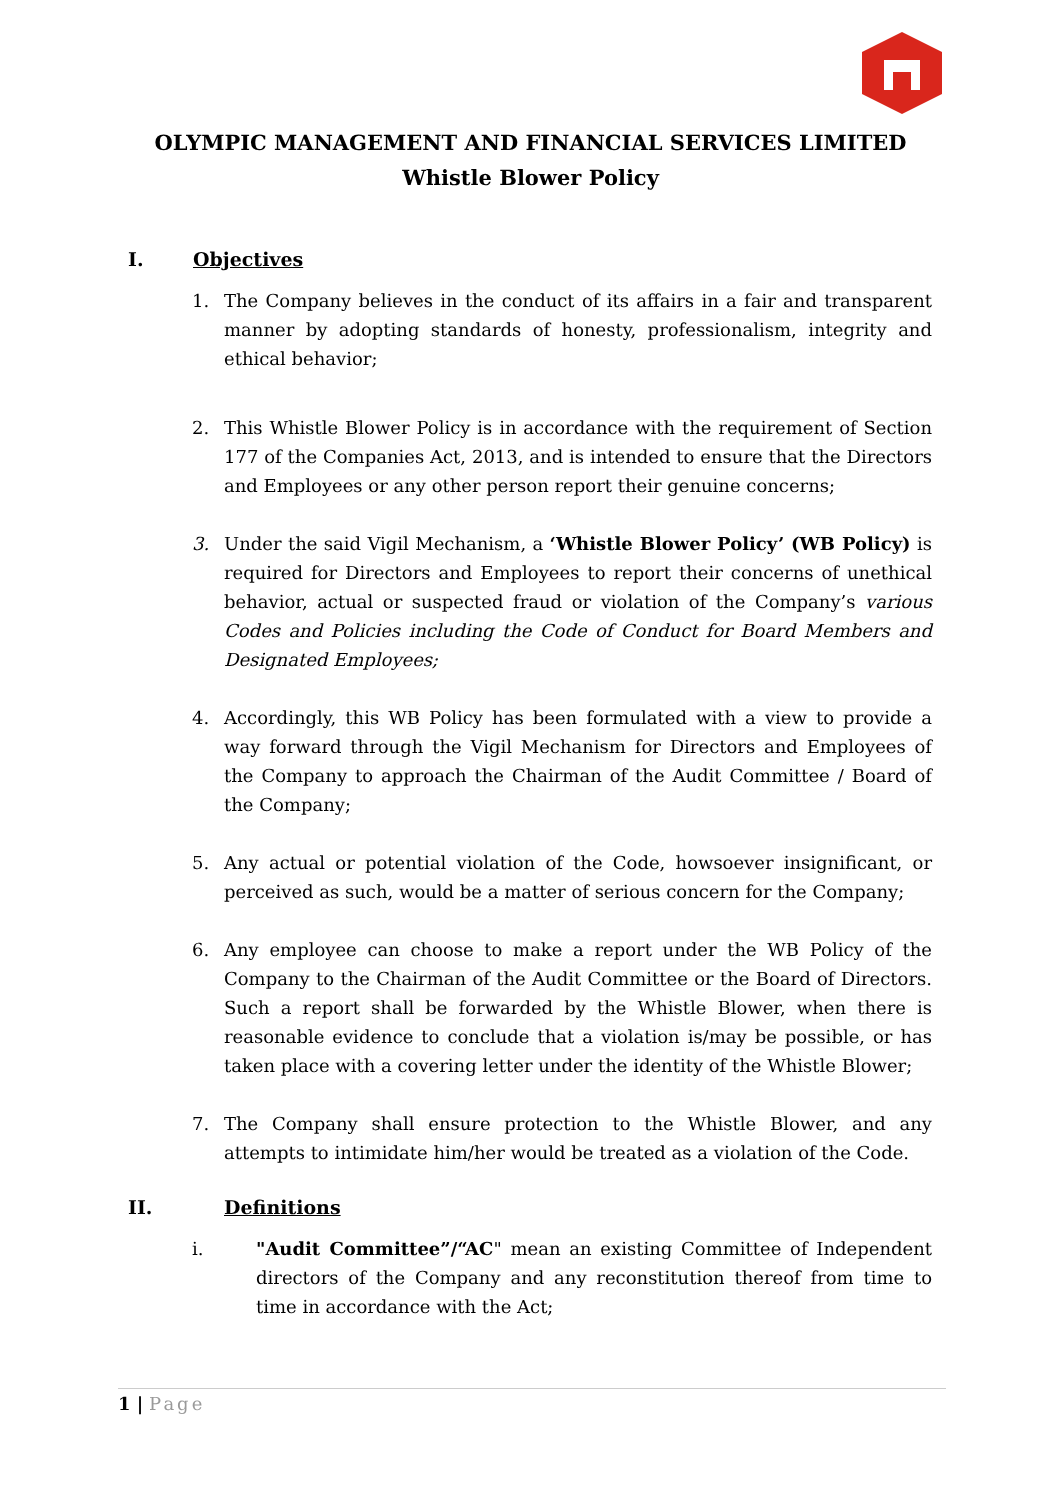OLYMPIC MANAGEMENT AND FINANCIAL SERVICES LIMITED
Whistle Blower Policy
I. Objectives
1. The Company believes in the conduct of its affairs in a fair and transparent manner by adopting standards of honesty, professionalism, integrity and ethical behavior;
2. This Whistle Blower Policy is in accordance with the requirement of Section 177 of the Companies Act, 2013, and is intended to ensure that the Directors and Employees or any other person report their genuine concerns;
3. Under the said Vigil Mechanism, a ‘Whistle Blower Policy’ (WB Policy) is required for Directors and Employees to report their concerns of unethical behavior, actual or suspected fraud or violation of the Company’s various Codes and Policies including the Code of Conduct for Board Members and Designated Employees;
4. Accordingly, this WB Policy has been formulated with a view to provide a way forward through the Vigil Mechanism for Directors and Employees of the Company to approach the Chairman of the Audit Committee / Board of the Company;
5. Any actual or potential violation of the Code, howsoever insignificant, or perceived as such, would be a matter of serious concern for the Company;
6. Any employee can choose to make a report under the WB Policy of the Company to the Chairman of the Audit Committee or the Board of Directors. Such a report shall be forwarded by the Whistle Blower, when there is reasonable evidence to conclude that a violation is/may be possible, or has taken place with a covering letter under the identity of the Whistle Blower;
7. The Company shall ensure protection to the Whistle Blower, and any attempts to intimidate him/her would be treated as a violation of the Code.
II. Definitions
i. "Audit Committee”/“AC" mean an existing Committee of Independent directors of the Company and any reconstitution thereof from time to time in accordance with the Act;
1 | Page